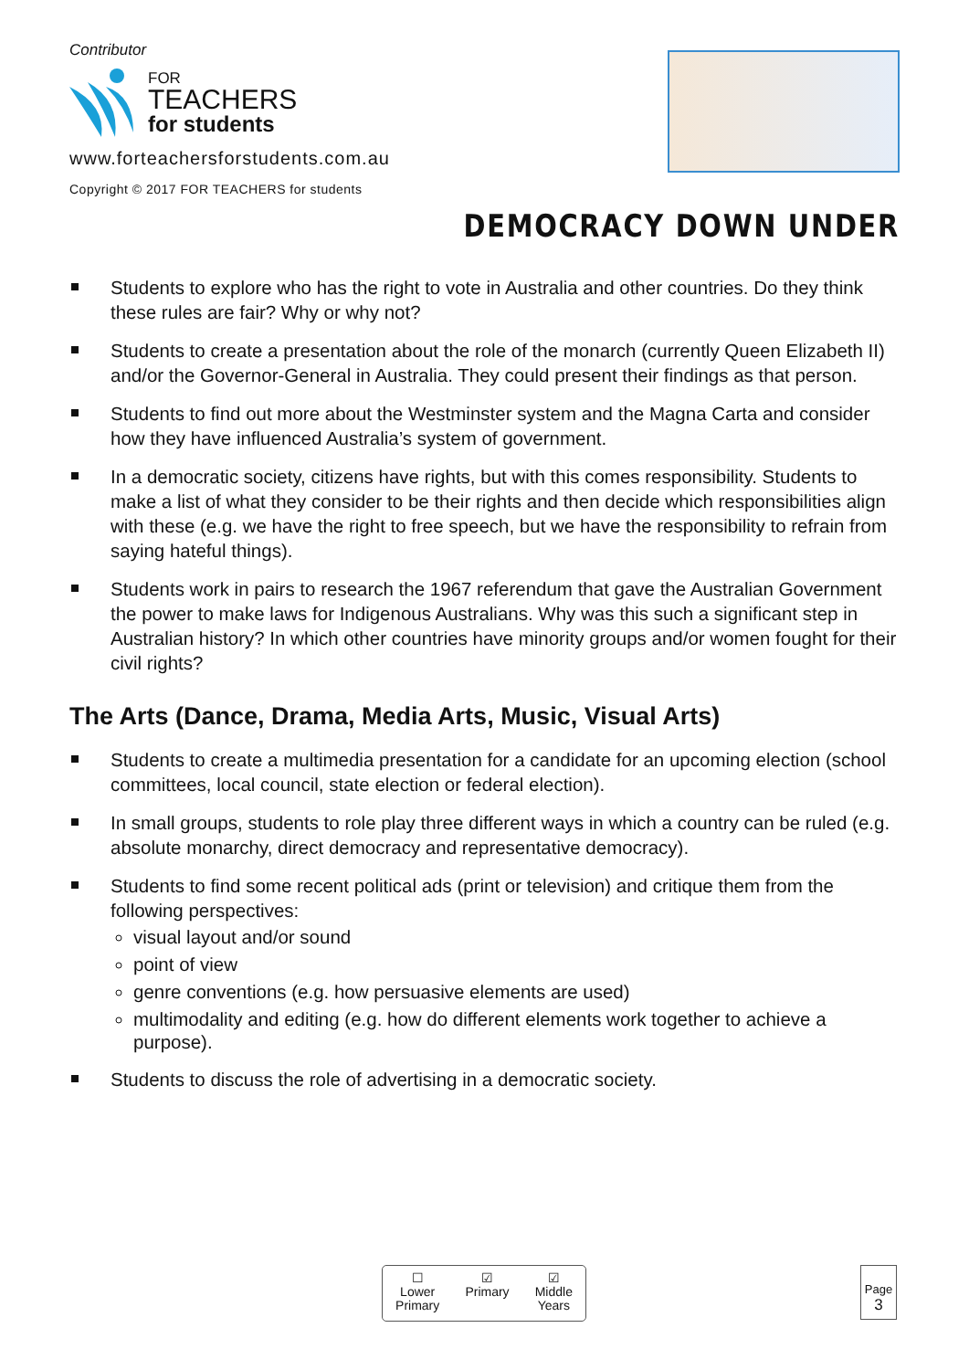Contributor
FOR
TEACHERS
for students
www.forteachersforstudents.com.au
Copyright © 2017 FOR TEACHERS for students
DEMOCRACY DOWN UNDER
Students to explore who has the right to vote in Australia and other countries. Do they think these rules are fair? Why or why not?
Students to create a presentation about the role of the monarch (currently Queen Elizabeth II) and/or the Governor-General in Australia. They could present their findings as that person.
Students to find out more about the Westminster system and the Magna Carta and consider how they have influenced Australia’s system of government.
In a democratic society, citizens have rights, but with this comes responsibility. Students to make a list of what they consider to be their rights and then decide which responsibilities align with these (e.g. we have the right to free speech, but we have the responsibility to refrain from saying hateful things).
Students work in pairs to research the 1967 referendum that gave the Australian Government the power to make laws for Indigenous Australians. Why was this such a significant step in Australian history? In which other countries have minority groups and/or women fought for their civil rights?
The Arts (Dance, Drama, Media Arts, Music, Visual Arts)
Students to create a multimedia presentation for a candidate for an upcoming election (school committees, local council, state election or federal election).
In small groups, students to role play three different ways in which a country can be ruled (e.g. absolute monarchy, direct democracy and representative democracy).
Students to find some recent political ads (print or television) and critique them from the following perspectives:
visual layout and/or sound
point of view
genre conventions (e.g. how persuasive elements are used)
multimodality and editing (e.g. how do different elements work together to achieve a purpose).
Students to discuss the role of advertising in a democratic society.
☐
Lower
Primary
☑
Primary
☑
Middle
Years
Page
3